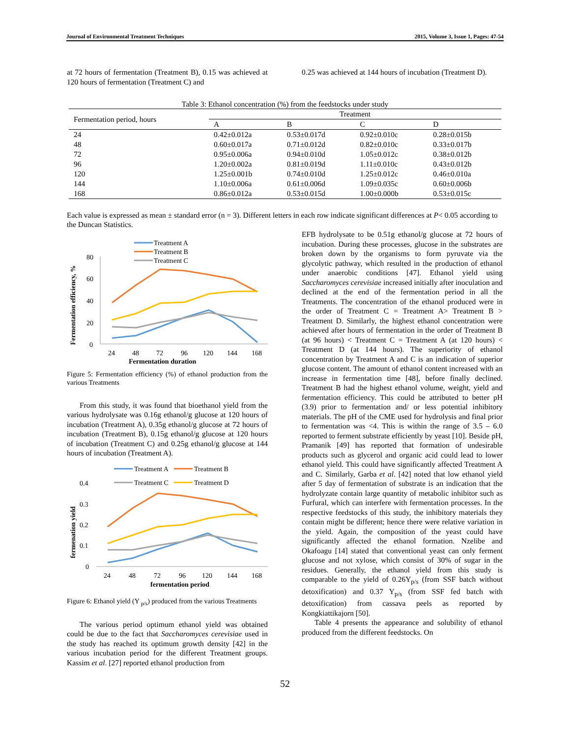Journal of Environmental Treatment Techniques 2015, Volume 3, Issue 1, Pages: 47-54
at 72 hours of fermentation (Treatment B), 0.15 was achieved at 120 hours of fermentation (Treatment C) and
0.25 was achieved at 144 hours of incubation (Treatment D).
Table 3: Ethanol concentration (%) from the feedstocks under study
| Fermentation period, hours | Treatment | | | |
| --- | --- | --- | --- | --- |
| | A | B | C | D |
| 24 | 0.42±0.012a | 0.53±0.017d | 0.92±0.010c | 0.28±0.015b |
| 48 | 0.60±0.017a | 0.71±0.012d | 0.82±0.010c | 0.33±0.017b |
| 72 | 0.95±0.006a | 0.94±0.010d | 1.05±0.012c | 0.38±0.012b |
| 96 | 1.20±0.002a | 0.81±0.019d | 1.11±0.010c | 0.43±0.012b |
| 120 | 1.25±0.001b | 0.74±0.010d | 1.25±0.012c | 0.46±0.010a |
| 144 | 1.10±0.006a | 0.61±0.006d | 1.09±0.035c | 0.60±0.006b |
| 168 | 0.86±0.012a | 0.53±0.015d | 1.00±0.000b | 0.53±0.015c |
Each value is expressed as mean ± standard error (n = 3). Different letters in each row indicate significant differences at P< 0.05 according to the Duncan Statistics.
Treatment A
Treatment B
Treatment C
80
60
40
20
0
24
48
72
96
120
144
168
Fermentation duration
Fermentation efficiency, %
Figure 5: Fermentation efficiency (%) of ethanol production from the various Treatments
From this study, it was found that bioethanol yield from the various hydrolysate was 0.16g ethanol/g glucose at 120 hours of incubation (Treatment A), 0.35g ethanol/g glucose at 72 hours of incubation (Treatment B), 0.15g ethanol/g glucose at 120 hours of incubation (Treatment C) and 0.25g ethanol/g glucose at 144 hours of incubation (Treatment A).
Treatment A
Treatment B
Treatment C
Treatment D
0.4
0.3
0.2
0.1
0
24
48
72
96
120
144
168
fermentation period
fermenation yield
Figure 6: Ethanol yield (Y <sub>p/s</sub>) produced from the various Treatments
The various period optimum ethanol yield was obtained could be due to the fact that Saccharomyces cerevisiae used in the study has reached its optimum growth density [42] in the various incubation period for the different Treatment groups. Kassim et al. [27] reported ethanol production from
EFB hydrolysate to be 0.51g ethanol/g glucose at 72 hours of incubation. During these processes, glucose in the substrates are broken down by the organisms to form pyruvate via the glycolytic pathway, which resulted in the production of ethanol under anaerobic conditions [47]. Ethanol yield using Saccharomyces cerevisiae increased initially after inoculation and declined at the end of the fermentation period in all the Treatments. The concentration of the ethanol produced were in the order of Treatment C = Treatment A> Treatment B > Treatment D. Similarly, the highest ethanol concentration were achieved after hours of fermentation in the order of Treatment B (at 96 hours) < Treatment C = Treatment A (at 120 hours) < Treatment D (at 144 hours). The superiority of ethanol concentration by Treatment A and C is an indication of superior glucose content. The amount of ethanol content increased with an increase in fermentation time [48], before finally declined. Treatment B had the highest ethanol volume, weight, yield and fermentation efficiency. This could be attributed to better pH (3.9) prior to fermentation and/ or less potential inhibitory materials. The pH of the CME used for hydrolysis and final prior to fermentation was <4. This is within the range of 3.5 – 6.0 reported to ferment substrate efficiently by yeast [10]. Beside pH, Pramanik [49] has reported that formation of undesirable products such as glycerol and organic acid could lead to lower ethanol yield. This could have significantly affected Treatment A and C. Similarly, Garba et al. [42] noted that low ethanol yield after 5 day of fermentation of substrate is an indication that the hydrolyzate contain large quantity of metabolic inhibitor such as Furfural, which can interfere with fermentation processes. In the respective feedstocks of this study, the inhibitory materials they contain might be different; hence there were relative variation in the yield. Again, the composition of the yeast could have significantly affected the ethanol formation. Nzelibe and Okafoagu [14] stated that conventional yeast can only ferment glucose and not xylose, which consist of 30% of sugar in the residues. Generally, the ethanol yield from this study is comparable to the yield of 0.26Y<sub>p/s</sub> (from SSF batch without detoxification) and 0.37 Y<sub>p/s</sub> (from SSF fed batch with detoxification) from cassava peels as reported by Kongkiattikajorn [50].
Table 4 presents the appearance and solubility of ethanol produced from the different feedstocks. On
52